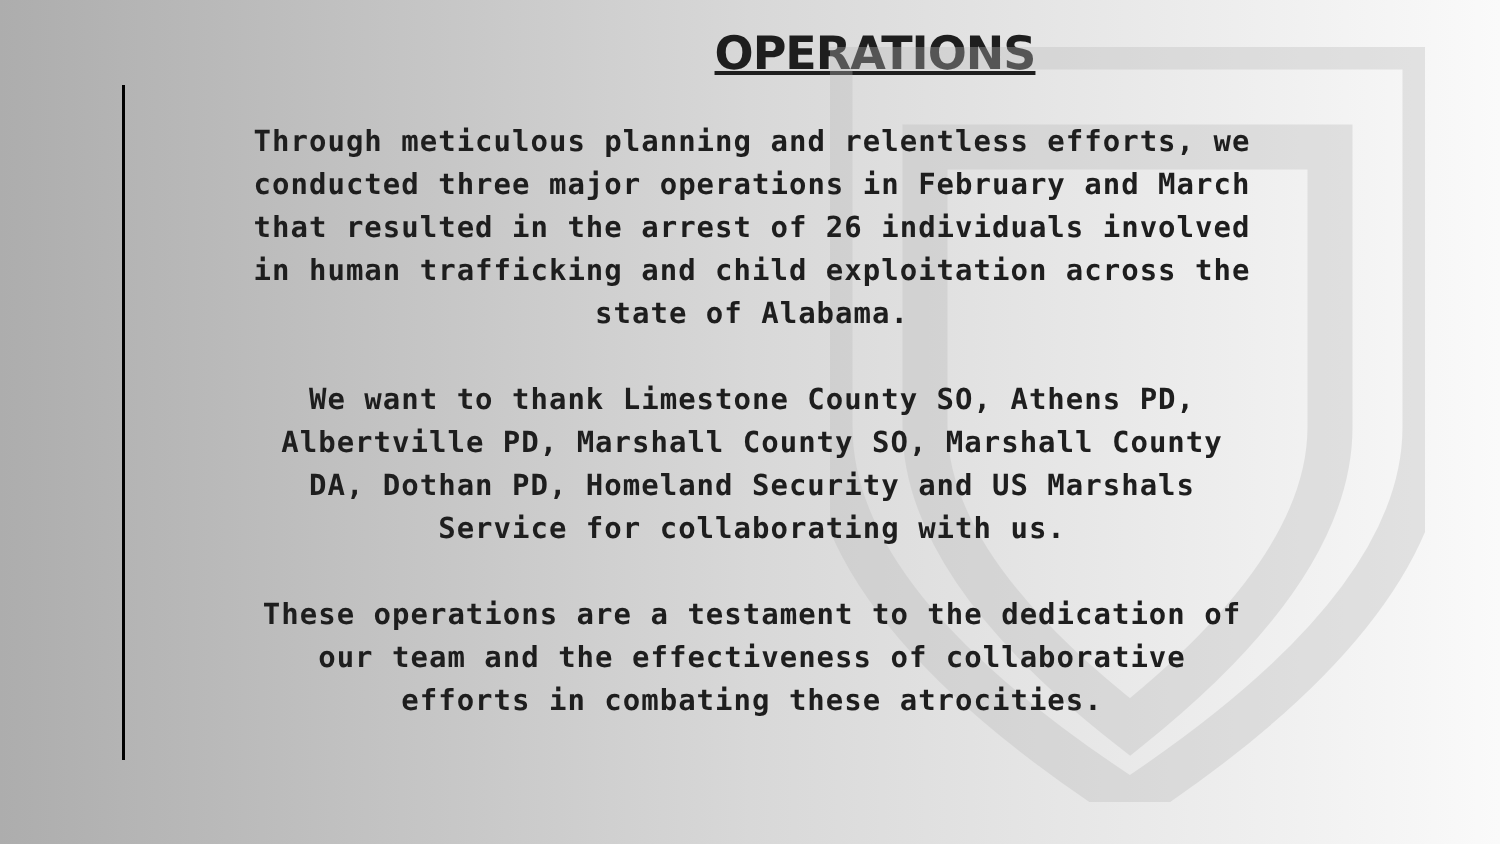OPERATIONS
Through meticulous planning and relentless efforts, we conducted three major operations in February and March that resulted in the arrest of 26 individuals involved in human trafficking and child exploitation across the state of Alabama.
We want to thank Limestone County SO, Athens PD, Albertville PD, Marshall County SO, Marshall County DA, Dothan PD, Homeland Security and US Marshals Service for collaborating with us.
These operations are a testament to the dedication of our team and the effectiveness of collaborative efforts in combating these atrocities.